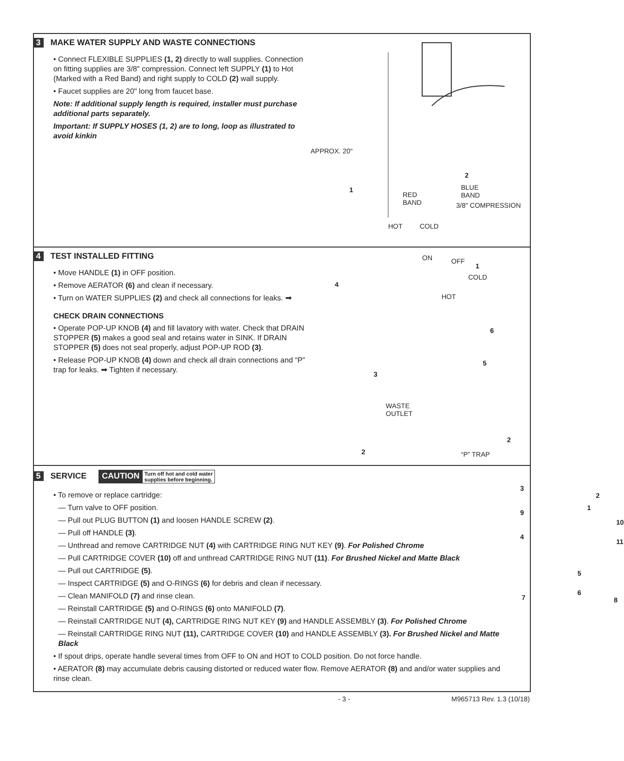3 MAKE WATER SUPPLY AND WASTE CONNECTIONS
• Connect FLEXIBLE SUPPLIES (1, 2) directly to wall supplies. Connection on fitting supplies are 3/8" compression. Connect left SUPPLY (1) to Hot (Marked with a Red Band) and right supply to COLD (2) wall supply.
• Faucet supplies are 20" long from faucet base.
Note: If additional supply length is required, installer must purchase additional parts separately.
Important: If SUPPLY HOSES (1, 2) are to long, loop as illustrated to avoid kinkin
APPROX. 20"
1
RED
BAND
2
BLUE
BAND
3/8" COMPRESSION
HOT COLD
4 TEST INSTALLED FITTING
• Move HANDLE (1) in OFF position.
• Remove AERATOR (6) and clean if necessary.
• Turn on WATER SUPPLIES (2) and check all connections for leaks. ➡
CHECK DRAIN CONNECTIONS
• Operate POP-UP KNOB (4) and fill lavatory with water. Check that DRAIN STOPPER (5) makes a good seal and retains water in SINK. If DRAIN STOPPER (5) does not seal properly, adjust POP-UP ROD (3).
• Release POP-UP KNOB (4) down and check all drain connections and “P” trap for leaks. ➡ Tighten if necessary.
ON OFF
1
COLD
4
HOT
6
5
3
WASTE
OUTLET
2
2 “P” TRAP
5 SERVICE CAUTION Turn off hot and cold water
supplies before beginning.
• To remove or replace cartridge:
— Turn valve to OFF position.
— Pull out PLUG BUTTON (1) and loosen HANDLE SCREW (2).
— Pull off HANDLE (3).
— Unthread and remove CARTRIDGE NUT (4) with CARTRIDGE RING NUT KEY (9). For Polished Chrome
— Pull CARTRIDGE COVER (10) off and unthread CARTRIDGE RING NUT (11). For Brushed Nickel and Matte Black
— Pull out CARTRIDGE (5).
— Inspect CARTRIDGE (5) and O-RINGS (6) for debris and clean if necessary.
— Clean MANIFOLD (7) and rinse clean.
— Reinstall CARTRIDGE (5) and O-RINGS (6) onto MANIFOLD (7).
— Reinstall CARTRIDGE NUT (4), CARTRIDGE RING NUT KEY (9) and HANDLE ASSEMBLY (3). For Polished Chrome
— Reinstall CARTRIDGE RING NUT (11), CARTRIDGE COVER (10) and HANDLE ASSEMBLY (3). For Brushed Nickel and Matte Black
• If spout drips, operate handle several times from OFF to ON and HOT to COLD position. Do not force handle.
• AERATOR (8) may accumulate debris causing distorted or reduced water flow. Remove AERATOR (8) and and/or water supplies and rinse clean.
3
2
1
9
10
4
11
5
6
7 8
- 3 - M965713 Rev. 1.3 (10/18)